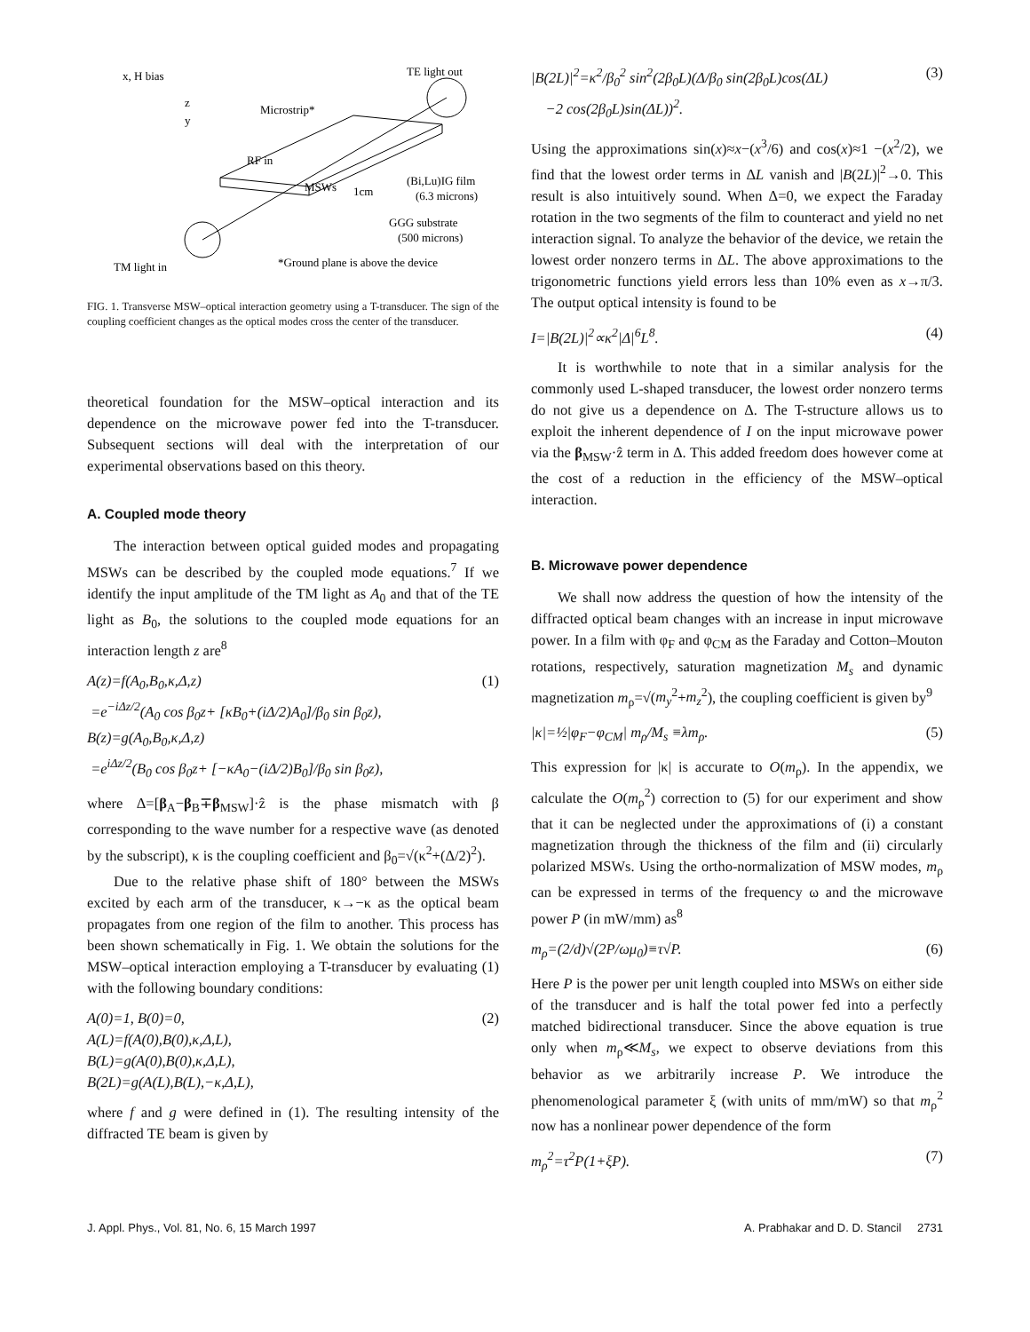x, H bias
z
y
Microstrip*
TE light out
RF in
MSWs
(Bi,Lu)IG film
(6.3 microns)
GGG substrate
(500 microns)
TM light in
*Ground plane is above the device
1cm
FIG. 1. Transverse MSW–optical interaction geometry using a T-transducer. The sign of the coupling coefficient changes as the optical modes cross the center of the transducer.
theoretical foundation for the MSW–optical interaction and its dependence on the microwave power fed into the T-transducer. Subsequent sections will deal with the interpretation of our experimental observations based on this theory.
A. Coupled mode theory
The interaction between optical guided modes and propagating MSWs can be described by the coupled mode equations.<sup>7</sup> If we identify the input amplitude of the TM light as A<sub>0</sub> and that of the TE light as B<sub>0</sub>, the solutions to the coupled mode equations for an interaction length z are<sup>8</sup>
A(z)=f(A<sub>0</sub>,B<sub>0</sub>,κ,Δ,z)
=e<sup>−iΔz/2</sup>(A<sub>0</sub> cos β<sub>0</sub>z+ [κB<sub>0</sub>+(iΔ/2)A<sub>0</sub>]/β<sub>0</sub> sin β<sub>0</sub>z),
B(z)=g(A<sub>0</sub>,B<sub>0</sub>,κ,Δ,z)
=e<sup>iΔz/2</sup>(B<sub>0</sub> cos β<sub>0</sub>z+ [−κA<sub>0</sub>−(iΔ/2)B<sub>0</sub>]/β<sub>0</sub> sin β<sub>0</sub>z), (1)
where Δ=[β<sub>A</sub>−β<sub>B</sub>∓β<sub>MSW</sub>]·ẑ is the phase mismatch with β corresponding to the wave number for a respective wave (as denoted by the subscript), κ is the coupling coefficient and β<sub>0</sub>=√(κ<sup>2</sup>+(Δ/2)<sup>2</sup>).
Due to the relative phase shift of 180° between the MSWs excited by each arm of the transducer, κ→−κ as the optical beam propagates from one region of the film to another. This process has been shown schematically in Fig. 1. We obtain the solutions for the MSW–optical interaction employing a T-transducer by evaluating (1) with the following boundary conditions:
A(0)=1, B(0)=0,
A(L)=f(A(0),B(0),κ,Δ,L),
B(L)=g(A(0),B(0),κ,Δ,L),
B(2L)=g(A(L),B(L),−κ,Δ,L), (2)
where f and g were defined in (1). The resulting intensity of the diffracted TE beam is given by
|B(2L)|<sup>2</sup>=κ<sup>2</sup>/β<sub>0</sub><sup>2</sup> sin<sup>2</sup>(2β<sub>0</sub>L)(Δ/β<sub>0</sub> sin(2β<sub>0</sub>L)cos(ΔL)
−2 cos(2β<sub>0</sub>L)sin(ΔL))<sup>2</sup>. (3)
Using the approximations sin(x)≈x−(x<sup>3</sup>/6) and cos(x)≈1 −(x<sup>2</sup>/2), we find that the lowest order terms in ΔL vanish and |B(2L)|<sup>2</sup>→0. This result is also intuitively sound. When Δ=0, we expect the Faraday rotation in the two segments of the film to counteract and yield no net interaction signal. To analyze the behavior of the device, we retain the lowest order nonzero terms in ΔL. The above approximations to the trigonometric functions yield errors less than 10% even as x→π/3. The output optical intensity is found to be
I=|B(2L)|<sup>2</sup>∝κ<sup>2</sup>|Δ|<sup>6</sup>L<sup>8</sup>. (4)
It is worthwhile to note that in a similar analysis for the commonly used L-shaped transducer, the lowest order nonzero terms do not give us a dependence on Δ. The T-structure allows us to exploit the inherent dependence of I on the input microwave power via the β<sub>MSW</sub>·ẑ term in Δ. This added freedom does however come at the cost of a reduction in the efficiency of the MSW–optical interaction.
B. Microwave power dependence
We shall now address the question of how the intensity of the diffracted optical beam changes with an increase in input microwave power. In a film with φ<sub>F</sub> and φ<sub>CM</sub> as the Faraday and Cotton–Mouton rotations, respectively, saturation magnetization M<sub>s</sub> and dynamic magnetization m<sub>ρ</sub>=√(m<sub>y</sub><sup>2</sup>+m<sub>z</sub><sup>2</sup>), the coupling coefficient is given by<sup>9</sup>
|κ|=½|φ<sub>F</sub>−φ<sub>CM</sub>| m<sub>ρ</sub>/M<sub>s</sub> ≡λm<sub>ρ</sub>. (5)
This expression for |κ| is accurate to O(m<sub>ρ</sub>). In the appendix, we calculate the O(m<sub>ρ</sub><sup>2</sup>) correction to (5) for our experiment and show that it can be neglected under the approximations of (i) a constant magnetization through the thickness of the film and (ii) circularly polarized MSWs. Using the ortho-normalization of MSW modes, m<sub>ρ</sub> can be expressed in terms of the frequency ω and the microwave power P (in mW/mm) as<sup>8</sup>
m<sub>ρ</sub>=(2/d)√(2P/ωμ<sub>0</sub>)≡τ√P. (6)
Here P is the power per unit length coupled into MSWs on either side of the transducer and is half the total power fed into a perfectly matched bidirectional transducer. Since the above equation is true only when m<sub>ρ</sub>≪M<sub>s</sub>, we expect to observe deviations from this behavior as we arbitrarily increase P. We introduce the phenomenological parameter ξ (with units of mm/mW) so that m<sub>ρ</sub><sup>2</sup> now has a nonlinear power dependence of the form
m<sub>ρ</sub><sup>2</sup>=τ<sup>2</sup>P(1+ξP). (7)
J. Appl. Phys., Vol. 81, No. 6, 15 March 1997 A. Prabhakar and D. D. Stancil 2731